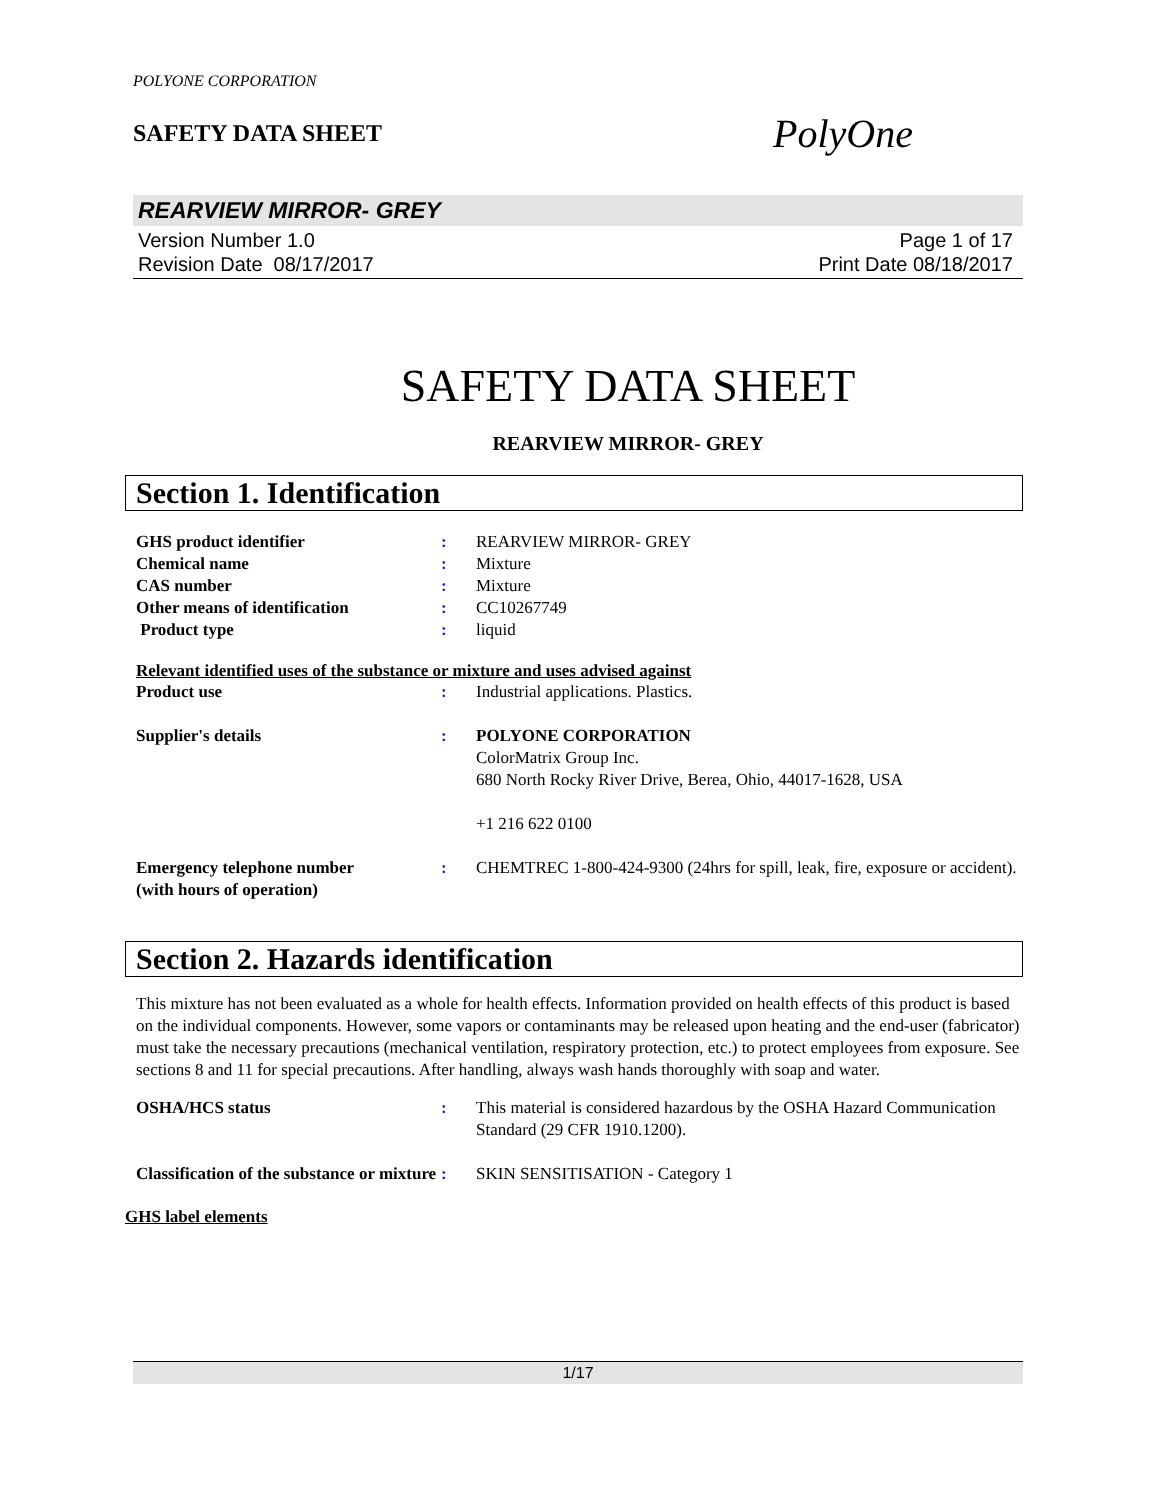POLYONE CORPORATION
SAFETY DATA SHEET
PolyOne
REARVIEW MIRROR- GREY
Version Number 1.0
Revision Date 08/17/2017
Page 1 of 17
Print Date 08/18/2017
SAFETY DATA SHEET
REARVIEW MIRROR- GREY
Section 1. Identification
| GHS product identifier | : | REARVIEW MIRROR- GREY |
| Chemical name | : | Mixture |
| CAS number | : | Mixture |
| Other means of identification | : | CC10267749 |
| Product type | : | liquid |
Relevant identified uses of the substance or mixture and uses advised against
| Product use | : | Industrial applications. Plastics. |
| Supplier's details | : | POLYONE CORPORATION ColorMatrix Group Inc. 680 North Rocky River Drive, Berea, Ohio, 44017-1628, USA +1 216 622 0100 |
| Emergency telephone number (with hours of operation) | : | CHEMTREC 1-800-424-9300 (24hrs for spill, leak, fire, exposure or accident). |
Section 2. Hazards identification
This mixture has not been evaluated as a whole for health effects. Information provided on health effects of this product is based on the individual components. However, some vapors or contaminants may be released upon heating and the end-user (fabricator) must take the necessary precautions (mechanical ventilation, respiratory protection, etc.) to protect employees from exposure. See sections 8 and 11 for special precautions. After handling, always wash hands thoroughly with soap and water.
| OSHA/HCS status | : | This material is considered hazardous by the OSHA Hazard Communication Standard (29 CFR 1910.1200). |
| Classification of the substance or mixture | : | SKIN SENSITISATION - Category 1 |
GHS label elements
1/17